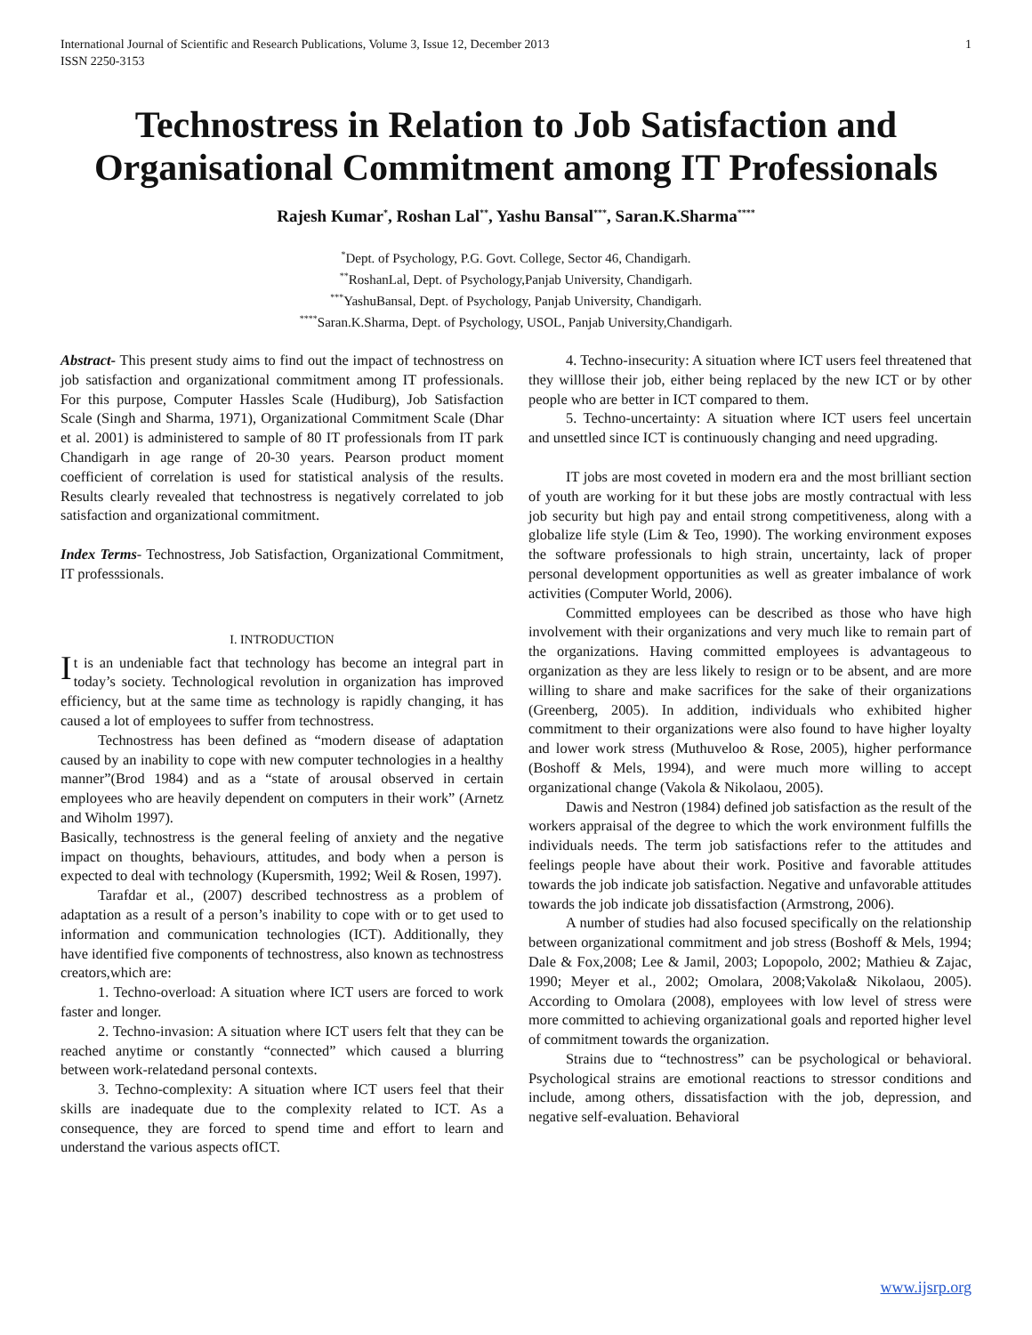International Journal of Scientific and Research Publications, Volume 3, Issue 12, December 2013
ISSN 2250-3153 1
Technostress in Relation to Job Satisfaction and Organisational Commitment among IT Professionals
Rajesh Kumar<sup>*</sup>, Roshan Lal<sup>**</sup>, Yashu Bansal<sup>***</sup>, Saran.K.Sharma<sup>****</sup>
<sup>*</sup> Dept. of Psychology, P.G. Govt. College, Sector 46, Chandigarh.
<sup>**</sup> RoshanLal, Dept. of Psychology,Panjab University, Chandigarh.
<sup>***</sup> YashuBansal, Dept. of Psychology, Panjab University, Chandigarh.
<sup>****</sup>Saran.K.Sharma, Dept. of Psychology, USOL, Panjab University,Chandigarh.
Abstract- This present study aims to find out the impact of technostress on job satisfaction and organizational commitment among IT professionals. For this purpose, Computer Hassles Scale (Hudiburg), Job Satisfaction Scale (Singh and Sharma, 1971), Organizational Commitment Scale (Dhar et al. 2001) is administered to sample of 80 IT professionals from IT park Chandigarh in age range of 20-30 years. Pearson product moment coefficient of correlation is used for statistical analysis of the results. Results clearly revealed that technostress is negatively correlated to job satisfaction and organizational commitment.
Index Terms- Technostress, Job Satisfaction, Organizational Commitment, IT professsionals.
I. INTRODUCTION
It is an undeniable fact that technology has become an integral part in today’s society. Technological revolution in organization has improved efficiency, but at the same time as technology is rapidly changing, it has caused a lot of employees to suffer from technostress.
Technostress has been defined as “modern disease of adaptation caused by an inability to cope with new computer technologies in a healthy manner”(Brod 1984) and as a “state of arousal observed in certain employees who are heavily dependent on computers in their work” (Arnetz and Wiholm 1997).
Basically, technostress is the general feeling of anxiety and the negative impact on thoughts, behaviours, attitudes, and body when a person is expected to deal with technology (Kupersmith, 1992; Weil & Rosen, 1997).
Tarafdar et al., (2007) described technostress as a problem of adaptation as a result of a person’s inability to cope with or to get used to information and communication technologies (ICT). Additionally, they have identified five components of technostress, also known as technostress creators,which are:
1. Techno-overload: A situation where ICT users are forced to work faster and longer.
2. Techno-invasion: A situation where ICT users felt that they can be reached anytime or constantly “connected” which caused a blurring between work-relatedand personal contexts.
3. Techno-complexity: A situation where ICT users feel that their skills are inadequate due to the complexity related to ICT. As a consequence, they are forced to spend time and effort to learn and understand the various aspects ofICT.
4. Techno-insecurity: A situation where ICT users feel threatened that they willlose their job, either being replaced by the new ICT or by other people who are better in ICT compared to them.
5. Techno-uncertainty: A situation where ICT users feel uncertain and unsettled since ICT is continuously changing and need upgrading.
IT jobs are most coveted in modern era and the most brilliant section of youth are working for it but these jobs are mostly contractual with less job security but high pay and entail strong competitiveness, along with a globalize life style (Lim & Teo, 1990). The working environment exposes the software professionals to high strain, uncertainty, lack of proper personal development opportunities as well as greater imbalance of work activities (Computer World, 2006).
Committed employees can be described as those who have high involvement with their organizations and very much like to remain part of the organizations. Having committed employees is advantageous to organization as they are less likely to resign or to be absent, and are more willing to share and make sacrifices for the sake of their organizations (Greenberg, 2005). In addition, individuals who exhibited higher commitment to their organizations were also found to have higher loyalty and lower work stress (Muthuveloo & Rose, 2005), higher performance (Boshoff & Mels, 1994), and were much more willing to accept organizational change (Vakola & Nikolaou, 2005).
Dawis and Nestron (1984) defined job satisfaction as the result of the workers appraisal of the degree to which the work environment fulfills the individuals needs. The term job satisfactions refer to the attitudes and feelings people have about their work. Positive and favorable attitudes towards the job indicate job satisfaction. Negative and unfavorable attitudes towards the job indicate job dissatisfaction (Armstrong, 2006).
A number of studies had also focused specifically on the relationship between organizational commitment and job stress (Boshoff & Mels, 1994; Dale & Fox,2008; Lee & Jamil, 2003; Lopopolo, 2002; Mathieu & Zajac, 1990; Meyer et al., 2002; Omolara, 2008;Vakola& Nikolaou, 2005). According to Omolara (2008), employees with low level of stress were more committed to achieving organizational goals and reported higher level of commitment towards the organization.
Strains due to “technostress” can be psychological or behavioral. Psychological strains are emotional reactions to stressor conditions and include, among others, dissatisfaction with the job, depression, and negative self-evaluation. Behavioral
www.ijsrp.org